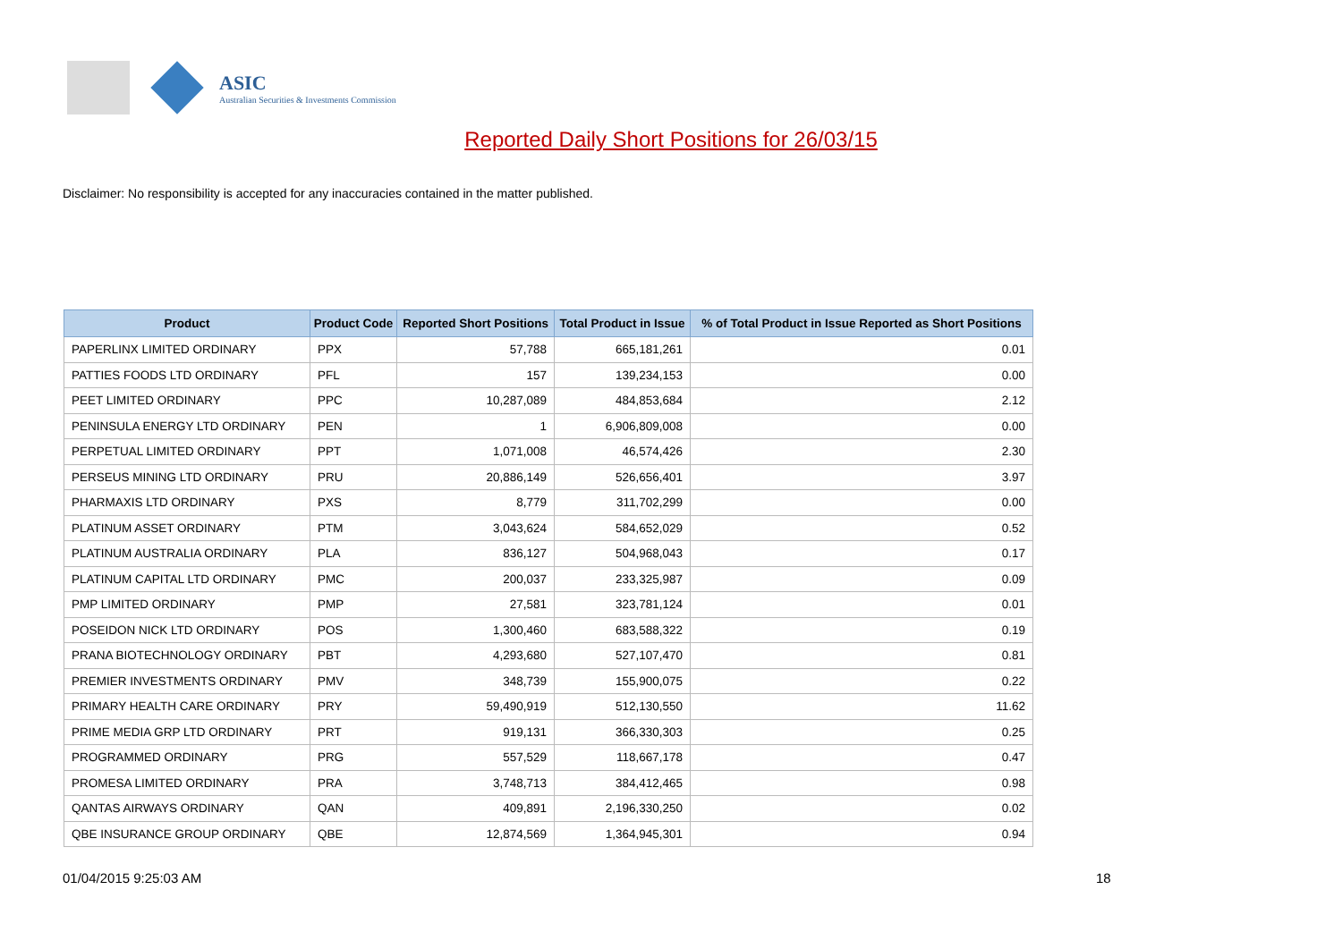ASIC
Australian Securities & Investments Commission
Reported Daily Short Positions for 26/03/15
Disclaimer: No responsibility is accepted for any inaccuracies contained in the matter published.
| Product | Product Code | Reported Short Positions | Total Product in Issue | % of Total Product in Issue Reported as Short Positions |
| --- | --- | --- | --- | --- |
| PAPERLINX LIMITED ORDINARY | PPX | 57,788 | 665,181,261 | 0.01 |
| PATTIES FOODS LTD ORDINARY | PFL | 157 | 139,234,153 | 0.00 |
| PEET LIMITED ORDINARY | PPC | 10,287,089 | 484,853,684 | 2.12 |
| PENINSULA ENERGY LTD ORDINARY | PEN | 1 | 6,906,809,008 | 0.00 |
| PERPETUAL LIMITED ORDINARY | PPT | 1,071,008 | 46,574,426 | 2.30 |
| PERSEUS MINING LTD ORDINARY | PRU | 20,886,149 | 526,656,401 | 3.97 |
| PHARMAXIS LTD ORDINARY | PXS | 8,779 | 311,702,299 | 0.00 |
| PLATINUM ASSET ORDINARY | PTM | 3,043,624 | 584,652,029 | 0.52 |
| PLATINUM AUSTRALIA ORDINARY | PLA | 836,127 | 504,968,043 | 0.17 |
| PLATINUM CAPITAL LTD ORDINARY | PMC | 200,037 | 233,325,987 | 0.09 |
| PMP LIMITED ORDINARY | PMP | 27,581 | 323,781,124 | 0.01 |
| POSEIDON NICK LTD ORDINARY | POS | 1,300,460 | 683,588,322 | 0.19 |
| PRANA BIOTECHNOLOGY ORDINARY | PBT | 4,293,680 | 527,107,470 | 0.81 |
| PREMIER INVESTMENTS ORDINARY | PMV | 348,739 | 155,900,075 | 0.22 |
| PRIMARY HEALTH CARE ORDINARY | PRY | 59,490,919 | 512,130,550 | 11.62 |
| PRIME MEDIA GRP LTD ORDINARY | PRT | 919,131 | 366,330,303 | 0.25 |
| PROGRAMMED ORDINARY | PRG | 557,529 | 118,667,178 | 0.47 |
| PROMESA LIMITED ORDINARY | PRA | 3,748,713 | 384,412,465 | 0.98 |
| QANTAS AIRWAYS ORDINARY | QAN | 409,891 | 2,196,330,250 | 0.02 |
| QBE INSURANCE GROUP ORDINARY | QBE | 12,874,569 | 1,364,945,301 | 0.94 |
01/04/2015 9:25:03 AM 18